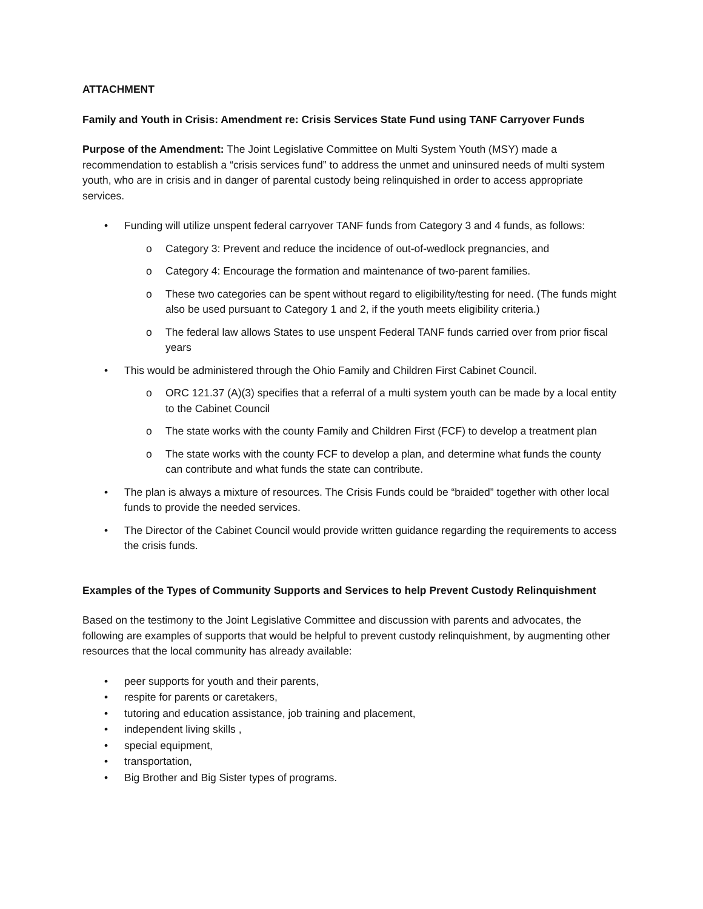ATTACHMENT
Family and Youth in Crisis: Amendment re: Crisis Services State Fund using TANF Carryover Funds
Purpose of the Amendment: The Joint Legislative Committee on Multi System Youth (MSY) made a recommendation to establish a “crisis services fund” to address the unmet and uninsured needs of multi system youth, who are in crisis and in danger of parental custody being relinquished in order to access appropriate services.
• Funding will utilize unspent federal carryover TANF funds from Category 3 and 4 funds, as follows:
o Category 3: Prevent and reduce the incidence of out-of-wedlock pregnancies, and
o Category 4: Encourage the formation and maintenance of two-parent families.
o These two categories can be spent without regard to eligibility/testing for need. (The funds might also be used pursuant to Category 1 and 2, if the youth meets eligibility criteria.)
o The federal law allows States to use unspent Federal TANF funds carried over from prior fiscal years
• This would be administered through the Ohio Family and Children First Cabinet Council.
o ORC 121.37 (A)(3) specifies that a referral of a multi system youth can be made by a local entity to the Cabinet Council
o The state works with the county Family and Children First (FCF) to develop a treatment plan
o The state works with the county FCF to develop a plan, and determine what funds the county can contribute and what funds the state can contribute.
• The plan is always a mixture of resources. The Crisis Funds could be “braided” together with other local funds to provide the needed services.
• The Director of the Cabinet Council would provide written guidance regarding the requirements to access the crisis funds.
Examples of the Types of Community Supports and Services to help Prevent Custody Relinquishment
Based on the testimony to the Joint Legislative Committee and discussion with parents and advocates, the following are examples of supports that would be helpful to prevent custody relinquishment, by augmenting other resources that the local community has already available:
• peer supports for youth and their parents,
• respite for parents or caretakers,
• tutoring and education assistance, job training and placement,
• independent living skills ,
• special equipment,
• transportation,
• Big Brother and Big Sister types of programs.